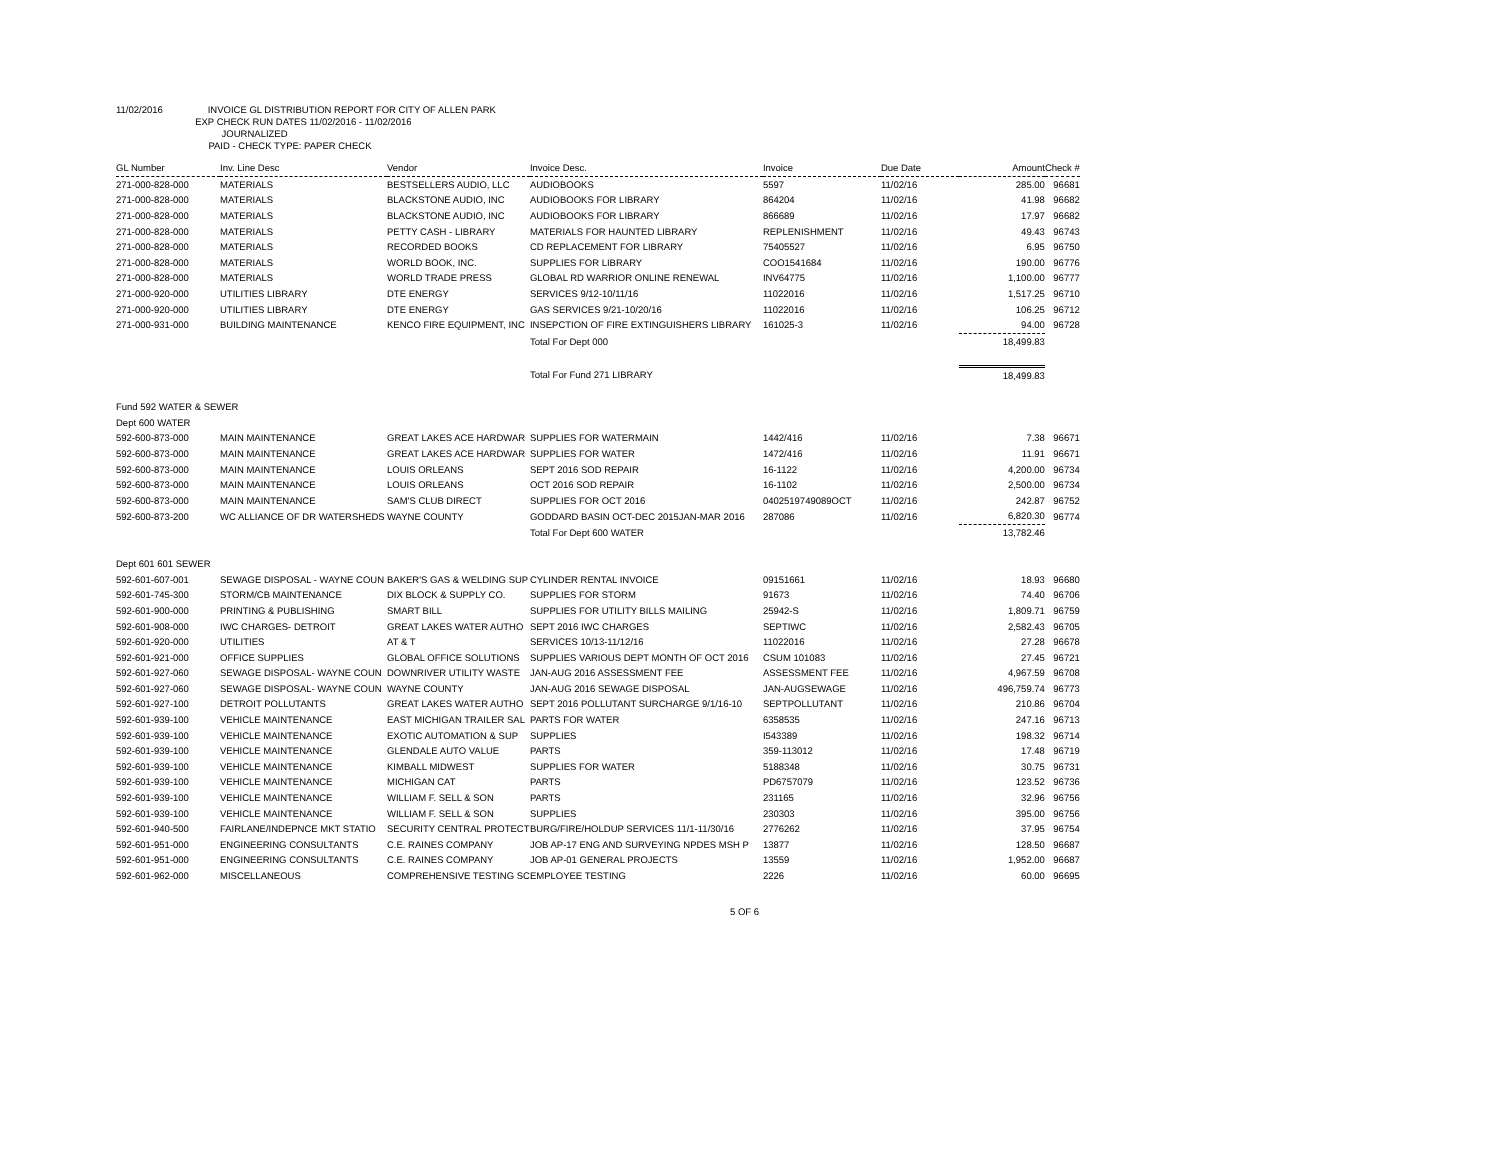11/02/2016 INVOICE GL DISTRIBUTION REPORT FOR CITY OF ALLEN PARK
EXP CHECK RUN DATES 11/02/2016 - 11/02/2016
JOURNALIZED
PAID - CHECK TYPE: PAPER CHECK
| GL Number | Inv. Line Desc | Vendor | Invoice Desc. | Invoice | Due Date | Amount | Check # |
| --- | --- | --- | --- | --- | --- | --- | --- |
| 271-000-828-000 | MATERIALS | BESTSELLERS AUDIO, LLC | AUDIOBOOKS | 5597 | 11/02/16 | 285.00 | 96681 |
| 271-000-828-000 | MATERIALS | BLACKSTONE AUDIO, INC | AUDIOBOOKS FOR LIBRARY | 864204 | 11/02/16 | 41.98 | 96682 |
| 271-000-828-000 | MATERIALS | BLACKSTONE AUDIO, INC | AUDIOBOOKS FOR LIBRARY | 866689 | 11/02/16 | 17.97 | 96682 |
| 271-000-828-000 | MATERIALS | PETTY CASH - LIBRARY | MATERIALS FOR HAUNTED LIBRARY | REPLENISHMENT | 11/02/16 | 49.43 | 96743 |
| 271-000-828-000 | MATERIALS | RECORDED BOOKS | CD REPLACEMENT FOR LIBRARY | 75405527 | 11/02/16 | 6.95 | 96750 |
| 271-000-828-000 | MATERIALS | WORLD BOOK, INC. | SUPPLIES FOR LIBRARY | COO1541684 | 11/02/16 | 190.00 | 96776 |
| 271-000-828-000 | MATERIALS | WORLD TRADE PRESS | GLOBAL RD WARRIOR ONLINE RENEWAL | INV64775 | 11/02/16 | 1,100.00 | 96777 |
| 271-000-920-000 | UTILITIES LIBRARY | DTE ENERGY | SERVICES 9/12-10/11/16 | 11022016 | 11/02/16 | 1,517.25 | 96710 |
| 271-000-920-000 | UTILITIES LIBRARY | DTE ENERGY | GAS SERVICES 9/21-10/20/16 | 11022016 | 11/02/16 | 106.25 | 96712 |
| 271-000-931-000 | BUILDING MAINTENANCE | KENCO FIRE EQUIPMENT, INC | INSEPCTION OF FIRE EXTINGUISHERS LIBRARY | 161025-3 | 11/02/16 | 94.00 | 96728 |
| | | | Total For Dept 000 | | | 18,499.83 | |
| | | | Total For Fund 271 LIBRARY | | | 18,499.83 | |
| Fund 592 WATER & SEWER | | | | | | | |
| Dept 600 WATER | | | | | | | |
| 592-600-873-000 | MAIN MAINTENANCE | GREAT LAKES ACE HARDWAR | SUPPLIES FOR WATERMAIN | 1442/416 | 11/02/16 | 7.38 | 96671 |
| 592-600-873-000 | MAIN MAINTENANCE | GREAT LAKES ACE HARDWAR | SUPPLIES FOR WATER | 1472/416 | 11/02/16 | 11.91 | 96671 |
| 592-600-873-000 | MAIN MAINTENANCE | LOUIS ORLEANS | SEPT 2016 SOD REPAIR | 16-1122 | 11/02/16 | 4,200.00 | 96734 |
| 592-600-873-000 | MAIN MAINTENANCE | LOUIS ORLEANS | OCT 2016 SOD REPAIR | 16-1102 | 11/02/16 | 2,500.00 | 96734 |
| 592-600-873-000 | MAIN MAINTENANCE | SAM'S CLUB DIRECT | SUPPLIES FOR OCT 2016 | 0402519749089OCT | 11/02/16 | 242.87 | 96752 |
| 592-600-873-200 | WC ALLIANCE OF DR WATERSHEDS | WAYNE COUNTY | GODDARD BASIN OCT-DEC 2015JAN-MAR 2016 | 287086 | 11/02/16 | 6,820.30 | 96774 |
| | | | Total For Dept 600 WATER | | | 13,782.46 | |
| Dept 601 601 SEWER | | | | | | | |
| 592-601-607-001 | SEWAGE DISPOSAL - WAYNE COUN | BAKER'S GAS & WELDING SUP | CYLINDER RENTAL INVOICE | 09151661 | 11/02/16 | 18.93 | 96680 |
| 592-601-745-300 | STORM/CB MAINTENANCE | DIX BLOCK & SUPPLY CO. | SUPPLIES FOR STORM | 91673 | 11/02/16 | 74.40 | 96706 |
| 592-601-900-000 | PRINTING & PUBLISHING | SMART BILL | SUPPLIES FOR UTILITY BILLS MAILING | 25942-S | 11/02/16 | 1,809.71 | 96759 |
| 592-601-908-000 | IWC CHARGES- DETROIT | GREAT LAKES WATER AUTHO | SEPT 2016 IWC CHARGES | SEPTIWC | 11/02/16 | 2,582.43 | 96705 |
| 592-601-920-000 | UTILITIES | AT & T | SERVICES 10/13-11/12/16 | 11022016 | 11/02/16 | 27.28 | 96678 |
| 592-601-921-000 | OFFICE SUPPLIES | GLOBAL OFFICE SOLUTIONS | SUPPLIES VARIOUS DEPT MONTH OF OCT 2016 | CSUM 101083 | 11/02/16 | 27.45 | 96721 |
| 592-601-927-060 | SEWAGE DISPOSAL- WAYNE COUN | DOWNRIVER UTILITY WASTE | JAN-AUG 2016 ASSESSMENT FEE | ASSESSMENT FEE | 11/02/16 | 4,967.59 | 96708 |
| 592-601-927-060 | SEWAGE DISPOSAL- WAYNE COUN | WAYNE COUNTY | JAN-AUG 2016 SEWAGE DISPOSAL | JAN-AUGSEWAGE | 11/02/16 | 496,759.74 | 96773 |
| 592-601-927-100 | DETROIT POLLUTANTS | GREAT LAKES WATER AUTHO | SEPT 2016 POLLUTANT SURCHARGE 9/1/16-10 | SEPTPOLLUTANT | 11/02/16 | 210.86 | 96704 |
| 592-601-939-100 | VEHICLE MAINTENANCE | EAST MICHIGAN TRAILER SAL | PARTS FOR WATER | 6358535 | 11/02/16 | 247.16 | 96713 |
| 592-601-939-100 | VEHICLE MAINTENANCE | EXOTIC AUTOMATION & SUP | SUPPLIES | I543389 | 11/02/16 | 198.32 | 96714 |
| 592-601-939-100 | VEHICLE MAINTENANCE | GLENDALE AUTO VALUE | PARTS | 359-113012 | 11/02/16 | 17.48 | 96719 |
| 592-601-939-100 | VEHICLE MAINTENANCE | KIMBALL MIDWEST | SUPPLIES FOR WATER | 5188348 | 11/02/16 | 30.75 | 96731 |
| 592-601-939-100 | VEHICLE MAINTENANCE | MICHIGAN CAT | PARTS | PD6757079 | 11/02/16 | 123.52 | 96736 |
| 592-601-939-100 | VEHICLE MAINTENANCE | WILLIAM F. SELL & SON | PARTS | 231165 | 11/02/16 | 32.96 | 96756 |
| 592-601-939-100 | VEHICLE MAINTENANCE | WILLIAM F. SELL & SON | SUPPLIES | 230303 | 11/02/16 | 395.00 | 96756 |
| 592-601-940-500 | FAIRLANE/INDEPNCE MKT STATIO | SECURITY CENTRAL PROTECT | BURG/FIRE/HOLDUP SERVICES 11/1-11/30/16 | 2776262 | 11/02/16 | 37.95 | 96754 |
| 592-601-951-000 | ENGINEERING CONSULTANTS | C.E. RAINES COMPANY | JOB AP-17 ENG AND SURVEYING NPDES MSH P | 13877 | 11/02/16 | 128.50 | 96687 |
| 592-601-951-000 | ENGINEERING CONSULTANTS | C.E. RAINES COMPANY | JOB AP-01 GENERAL PROJECTS | 13559 | 11/02/16 | 1,952.00 | 96687 |
| 592-601-962-000 | MISCELLANEOUS | COMPREHENSIVE TESTING SC | EMPLOYEE TESTING | 2226 | 11/02/16 | 60.00 | 96695 |
5 OF 6